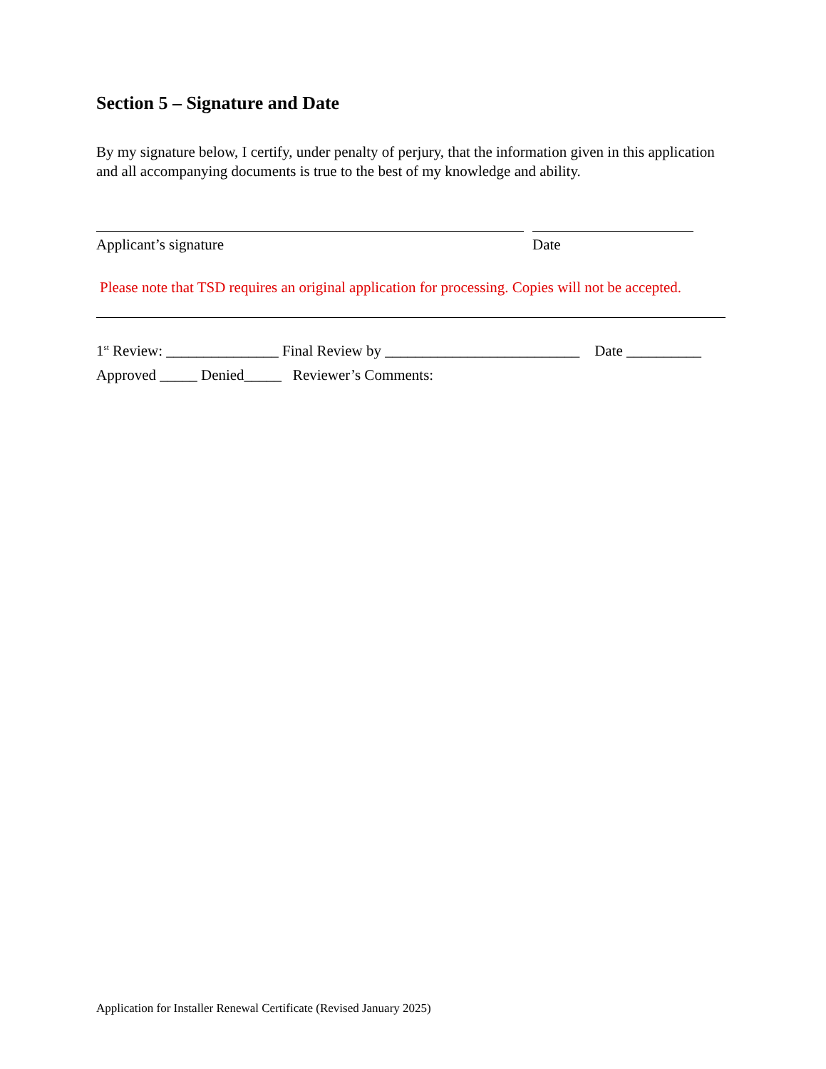Section 5 – Signature and Date
By my signature below, I certify, under penalty of perjury, that the information given in this application and all accompanying documents is true to the best of my knowledge and ability.
Applicant’s signature Date
Please note that TSD requires an original application for processing. Copies will not be accepted.
1<sup>st</sup> Review: _______________ Final Review by __________________________ Date __________
Approved _____ Denied_____ Reviewer’s Comments:
Application for Installer Renewal Certificate (Revised January 2025)